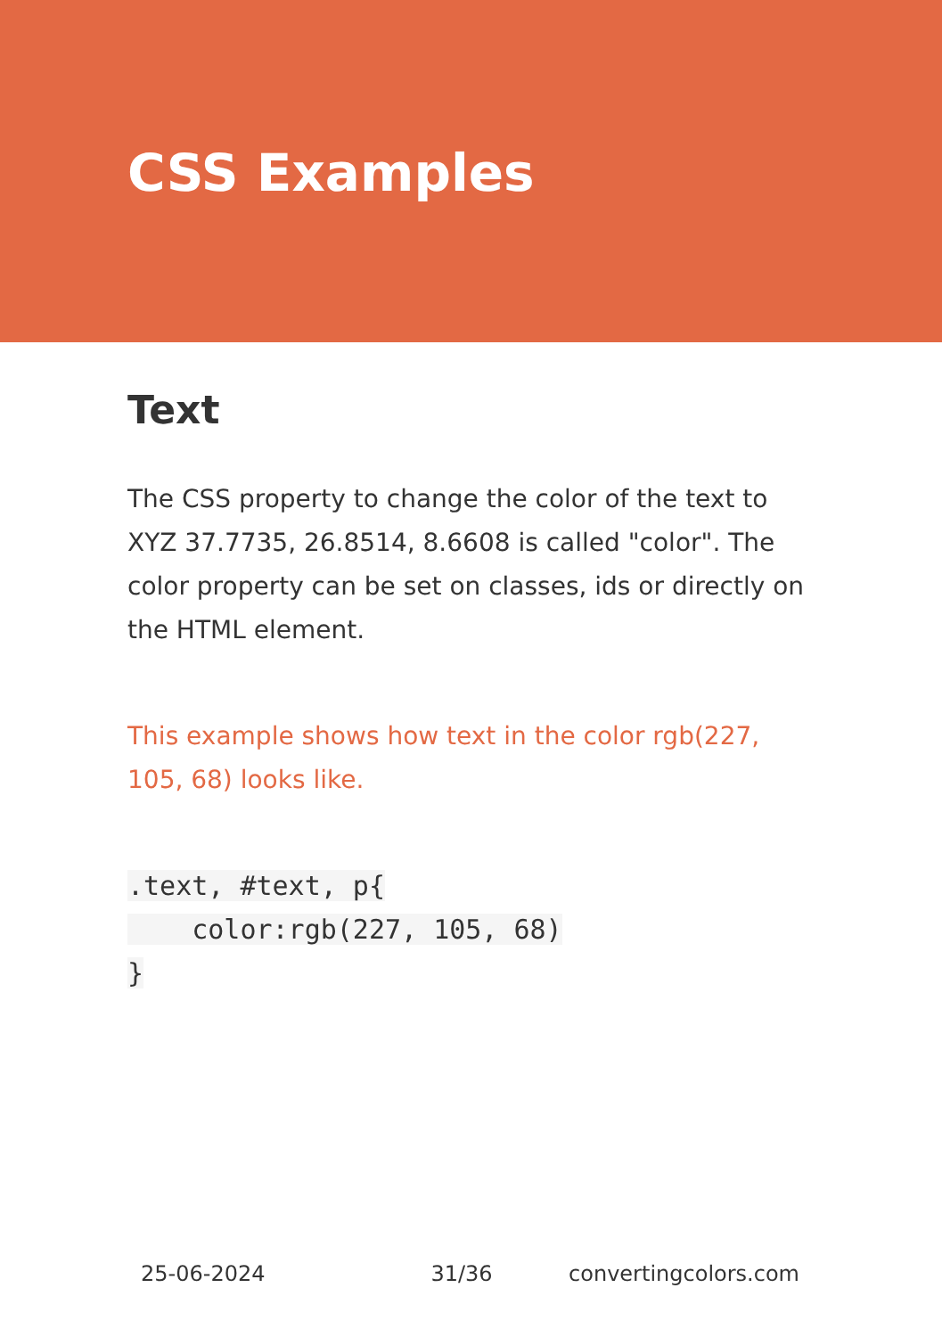CSS Examples
Text
The CSS property to change the color of the text to XYZ 37.7735, 26.8514, 8.6608 is called "color". The color property can be set on classes, ids or directly on the HTML element.
This example shows how text in the color rgb(227, 105, 68) looks like.
.text, #text, p{
    color:rgb(227, 105, 68)
}
25-06-2024 31/36 convertingcolors.com